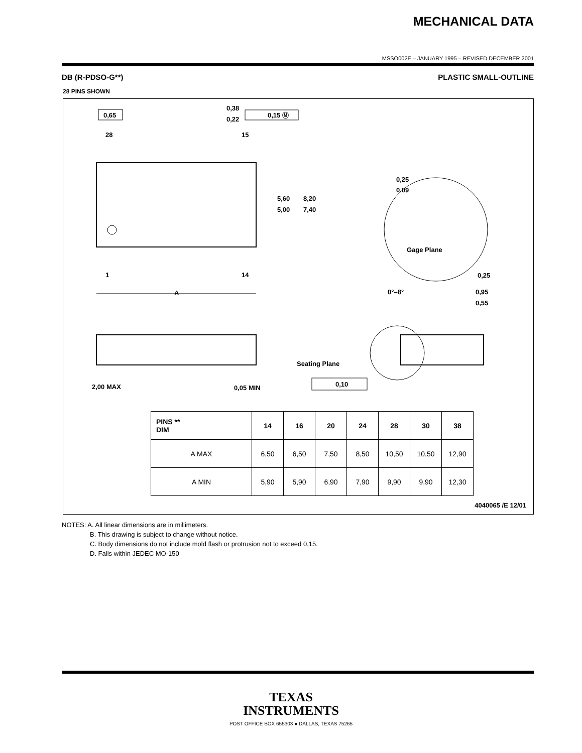MECHANICAL DATA
MSSO002E – JANUARY 1995 – REVISED DECEMBER 2001
DB (R-PDSO-G**) PLASTIC SMALL-OUTLINE
28 PINS SHOWN
0,65
28
15
1
14
0,38
0,22
0,15 Ⓜ
5,60
5,00
8,20
7,40
A
0,25
0,09
Gage Plane
0,25
0°–8°
0,95
0,55
2,00 MAX
0,05 MIN
Seating Plane
0,10
| PINS ** DIM | 14 | 16 | 20 | 24 | 28 | 30 | 38 |
| --- | --- | --- | --- | --- | --- | --- | --- |
| A MAX | 6,50 | 6,50 | 7,50 | 8,50 | 10,50 | 10,50 | 12,90 |
| A MIN | 5,90 | 5,90 | 6,90 | 7,90 | 9,90 | 9,90 | 12,30 |
4040065 /E 12/01
NOTES: A. All linear dimensions are in millimeters.
B. This drawing is subject to change without notice.
C. Body dimensions do not include mold flash or protrusion not to exceed 0,15.
D. Falls within JEDEC MO-150
TEXAS
INSTRUMENTS
POST OFFICE BOX 655303 ● DALLAS, TEXAS 75265